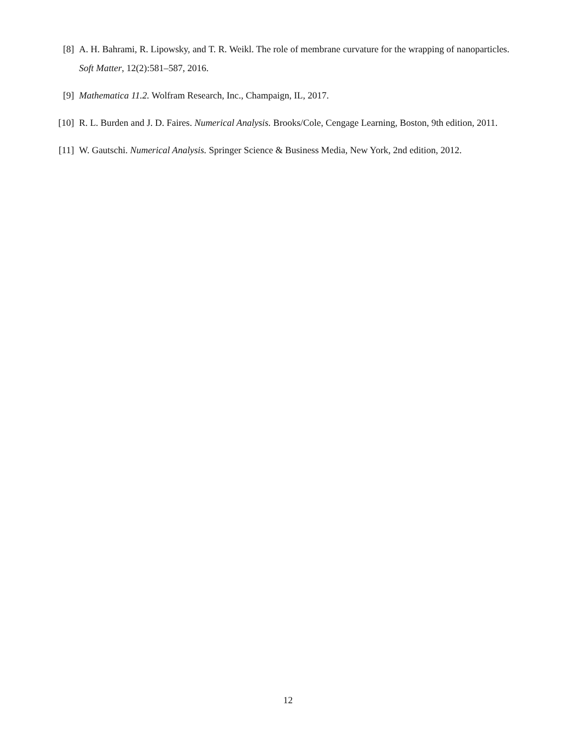[8] A. H. Bahrami, R. Lipowsky, and T. R. Weikl. The role of membrane curvature for the wrapping of nanoparticles. Soft Matter, 12(2):581–587, 2016.
[9] Mathematica 11.2. Wolfram Research, Inc., Champaign, IL, 2017.
[10] R. L. Burden and J. D. Faires. Numerical Analysis. Brooks/Cole, Cengage Learning, Boston, 9th edition, 2011.
[11] W. Gautschi. Numerical Analysis. Springer Science & Business Media, New York, 2nd edition, 2012.
12